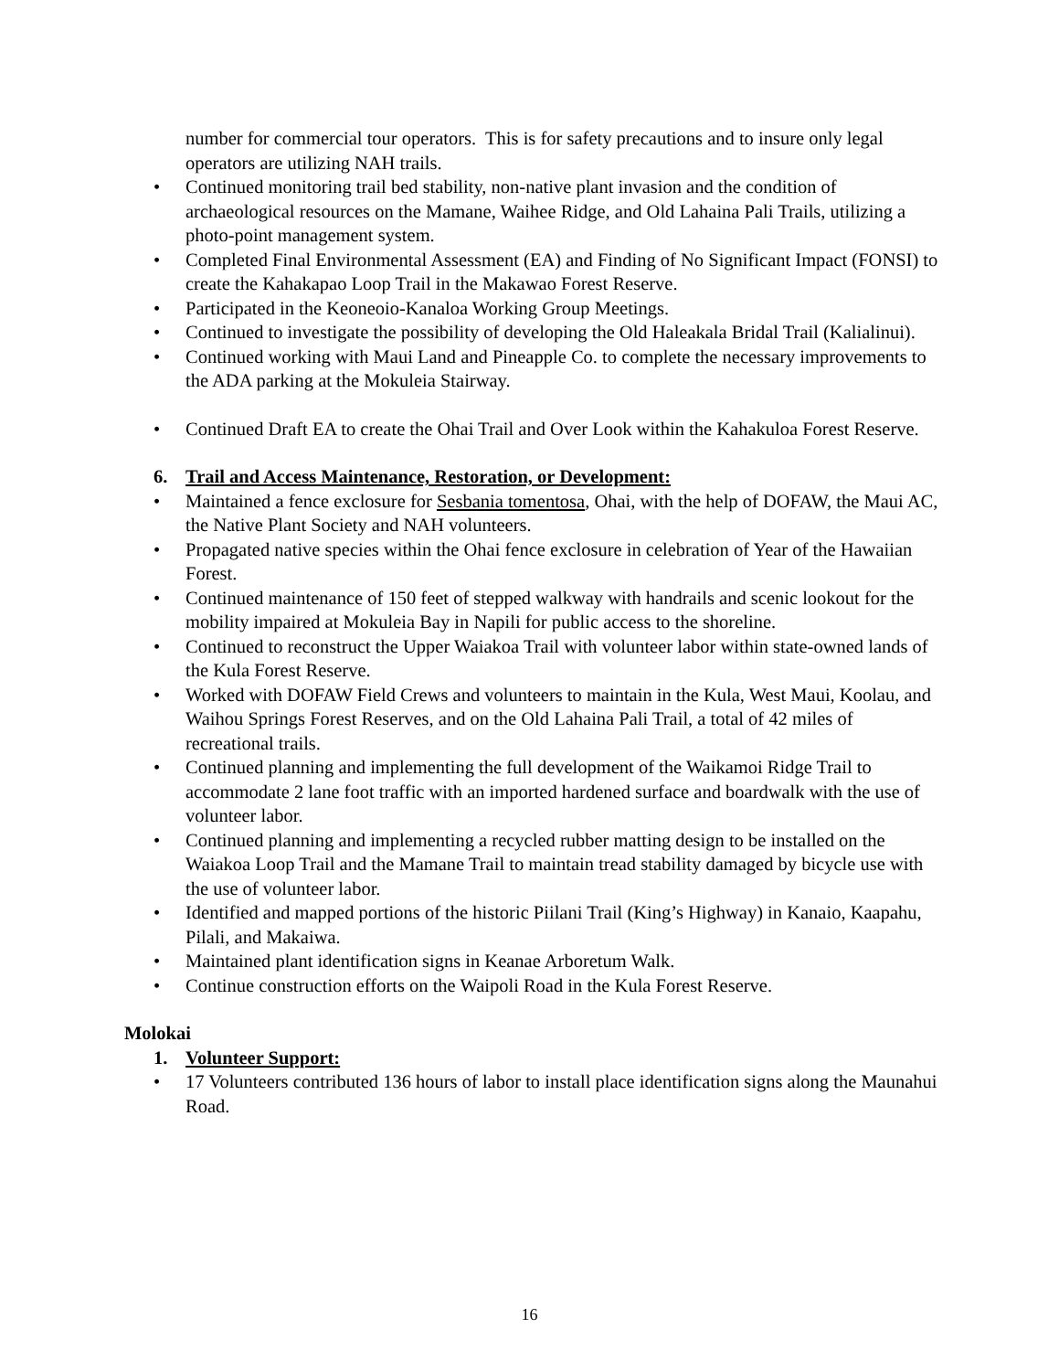number for commercial tour operators. This is for safety precautions and to insure only legal operators are utilizing NAH trails.
• Continued monitoring trail bed stability, non-native plant invasion and the condition of archaeological resources on the Mamane, Waihee Ridge, and Old Lahaina Pali Trails, utilizing a photo-point management system.
• Completed Final Environmental Assessment (EA) and Finding of No Significant Impact (FONSI) to create the Kahakapao Loop Trail in the Makawao Forest Reserve.
• Participated in the Keoneoio-Kanaloa Working Group Meetings.
• Continued to investigate the possibility of developing the Old Haleakala Bridal Trail (Kalialinui).
• Continued working with Maui Land and Pineapple Co. to complete the necessary improvements to the ADA parking at the Mokuleia Stairway.
• Continued Draft EA to create the Ohai Trail and Over Look within the Kahakuloa Forest Reserve.
6. Trail and Access Maintenance, Restoration, or Development:
• Maintained a fence exclosure for Sesbania tomentosa, Ohai, with the help of DOFAW, the Maui AC, the Native Plant Society and NAH volunteers.
• Propagated native species within the Ohai fence exclosure in celebration of Year of the Hawaiian Forest.
• Continued maintenance of 150 feet of stepped walkway with handrails and scenic lookout for the mobility impaired at Mokuleia Bay in Napili for public access to the shoreline.
• Continued to reconstruct the Upper Waiakoa Trail with volunteer labor within state-owned lands of the Kula Forest Reserve.
• Worked with DOFAW Field Crews and volunteers to maintain in the Kula, West Maui, Koolau, and Waihou Springs Forest Reserves, and on the Old Lahaina Pali Trail, a total of 42 miles of recreational trails.
• Continued planning and implementing the full development of the Waikamoi Ridge Trail to accommodate 2 lane foot traffic with an imported hardened surface and boardwalk with the use of volunteer labor.
• Continued planning and implementing a recycled rubber matting design to be installed on the Waiakoa Loop Trail and the Mamane Trail to maintain tread stability damaged by bicycle use with the use of volunteer labor.
• Identified and mapped portions of the historic Piilani Trail (King’s Highway) in Kanaio, Kaapahu, Pilali, and Makaiwa.
• Maintained plant identification signs in Keanae Arboretum Walk.
• Continue construction efforts on the Waipoli Road in the Kula Forest Reserve.
Molokai
1. Volunteer Support:
• 17 Volunteers contributed 136 hours of labor to install place identification signs along the Maunahui Road.
16